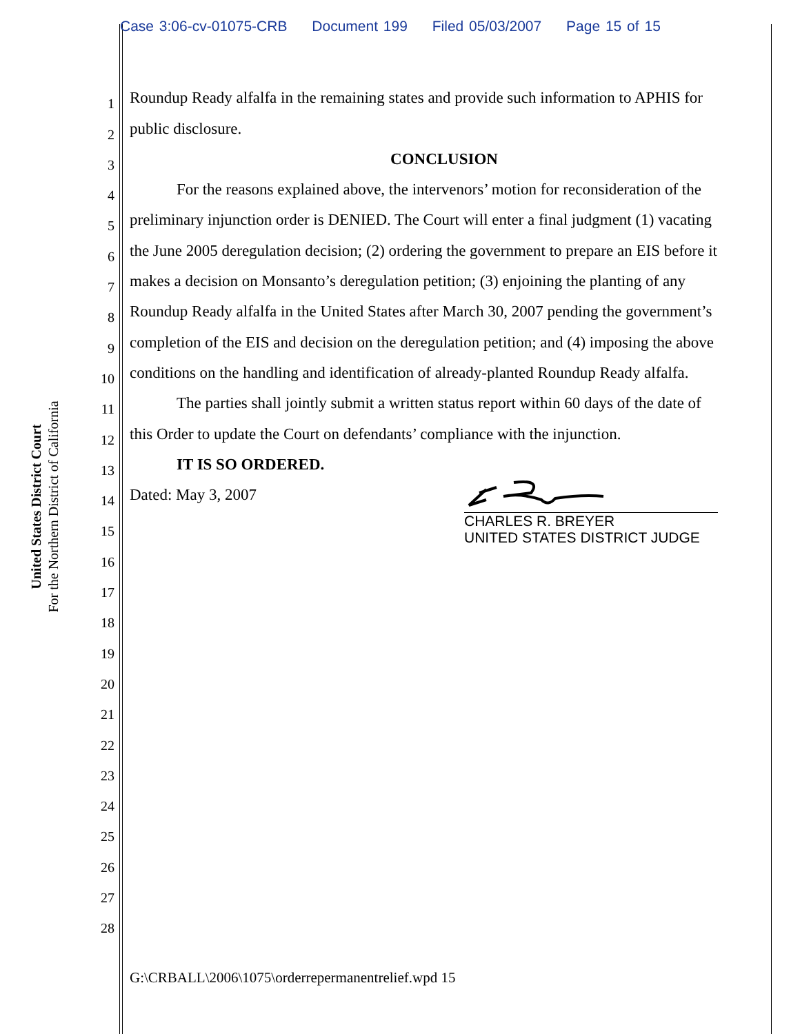Case 3:06-cv-01075-CRB Document 199 Filed 05/03/2007 Page 15 of 15
United States District Court
For the Northern District of California
1
Roundup Ready alfalfa in the remaining states and provide such information to APHIS for
2
public disclosure.
3
CONCLUSION
4
For the reasons explained above, the intervenors’ motion for reconsideration of the
5
preliminary injunction order is DENIED. The Court will enter a final judgment (1) vacating
6
the June 2005 deregulation decision; (2) ordering the government to prepare an EIS before it
7
makes a decision on Monsanto’s deregulation petition; (3) enjoining the planting of any
8
Roundup Ready alfalfa in the United States after March 30, 2007 pending the government’s
9
completion of the EIS and decision on the deregulation petition; and (4) imposing the above
10
conditions on the handling and identification of already-planted Roundup Ready alfalfa.
11
The parties shall jointly submit a written status report within 60 days of the date of
12
this Order to update the Court on defendants’ compliance with the injunction.
13
IT IS SO ORDERED.
14
Dated: May 3, 2007
15
16
17
18
19
20
21
22
23
24
25
26
27
28
CHARLES R. BREYER
UNITED STATES DISTRICT JUDGE
G:\CRBALL\2006\1075\orderrepermanentrelief.wpd 15